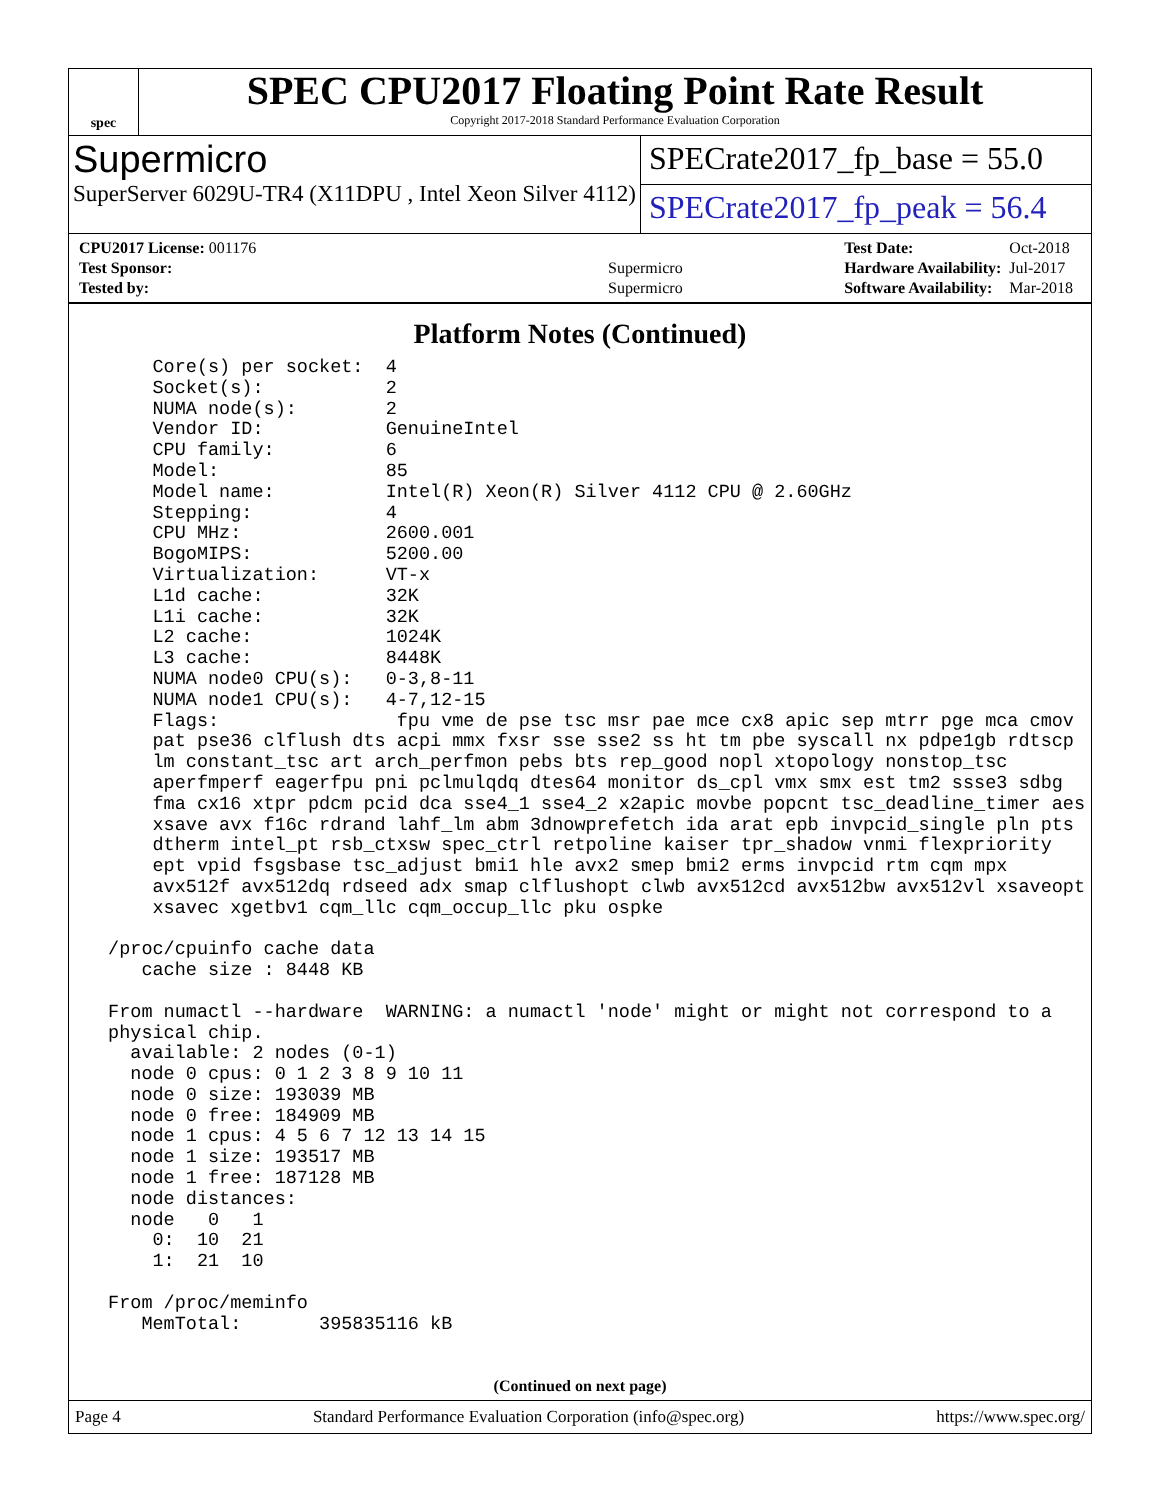spec
SPEC CPU2017 Floating Point Rate Result
Copyright 2017-2018 Standard Performance Evaluation Corporation
Supermicro
SuperServer 6029U-TR4 (X11DPU , Intel Xeon Silver 4112)
SPECrate2017_fp_base = 55.0
SPECrate2017_fp_peak = 56.4
| CPU2017 License: 001176 | |
| Test Sponsor: | Supermicro |
| Tested by: | Supermicro |
| Test Date: | Oct-2018 |
| Hardware Availability: | Jul-2017 |
| Software Availability: | Mar-2018 |
Platform Notes (Continued)
     Core(s) per socket:  4
     Socket(s):           2
     NUMA node(s):        2
     Vendor ID:           GenuineIntel
     CPU family:          6
     Model:               85
     Model name:          Intel(R) Xeon(R) Silver 4112 CPU @ 2.60GHz
     Stepping:            4
     CPU MHz:             2600.001
     BogoMIPS:            5200.00
     Virtualization:      VT-x
     L1d cache:           32K
     L1i cache:           32K
     L2 cache:            1024K
     L3 cache:            8448K
     NUMA node0 CPU(s):   0-3,8-11
     NUMA node1 CPU(s):   4-7,12-15
     Flags:                fpu vme de pse tsc msr pae mce cx8 apic sep mtrr pge mca cmov
     pat pse36 clflush dts acpi mmx fxsr sse sse2 ss ht tm pbe syscall nx pdpe1gb rdtscp
     lm constant_tsc art arch_perfmon pebs bts rep_good nopl xtopology nonstop_tsc
     aperfmperf eagerfpu pni pclmulqdq dtes64 monitor ds_cpl vmx smx est tm2 ssse3 sdbg
     fma cx16 xtpr pdcm pcid dca sse4_1 sse4_2 x2apic movbe popcnt tsc_deadline_timer aes
     xsave avx f16c rdrand lahf_lm abm 3dnowprefetch ida arat epb invpcid_single pln pts
     dtherm intel_pt rsb_ctxsw spec_ctrl retpoline kaiser tpr_shadow vnmi flexpriority
     ept vpid fsgsbase tsc_adjust bmi1 hle avx2 smep bmi2 erms invpcid rtm cqm mpx
     avx512f avx512dq rdseed adx smap clflushopt clwb avx512cd avx512bw avx512vl xsaveopt
     xsavec xgetbv1 cqm_llc cqm_occup_llc pku ospke

 /proc/cpuinfo cache data
    cache size : 8448 KB

 From numactl --hardware  WARNING: a numactl 'node' might or might not correspond to a
 physical chip.
   available: 2 nodes (0-1)
   node 0 cpus: 0 1 2 3 8 9 10 11
   node 0 size: 193039 MB
   node 0 free: 184909 MB
   node 1 cpus: 4 5 6 7 12 13 14 15
   node 1 size: 193517 MB
   node 1 free: 187128 MB
   node distances:
   node   0   1
     0:  10  21
     1:  21  10

 From /proc/meminfo
    MemTotal:       395835116 kB
(Continued on next page)
Page 4 Standard Performance Evaluation Corporation (info@spec.org) https://www.spec.org/